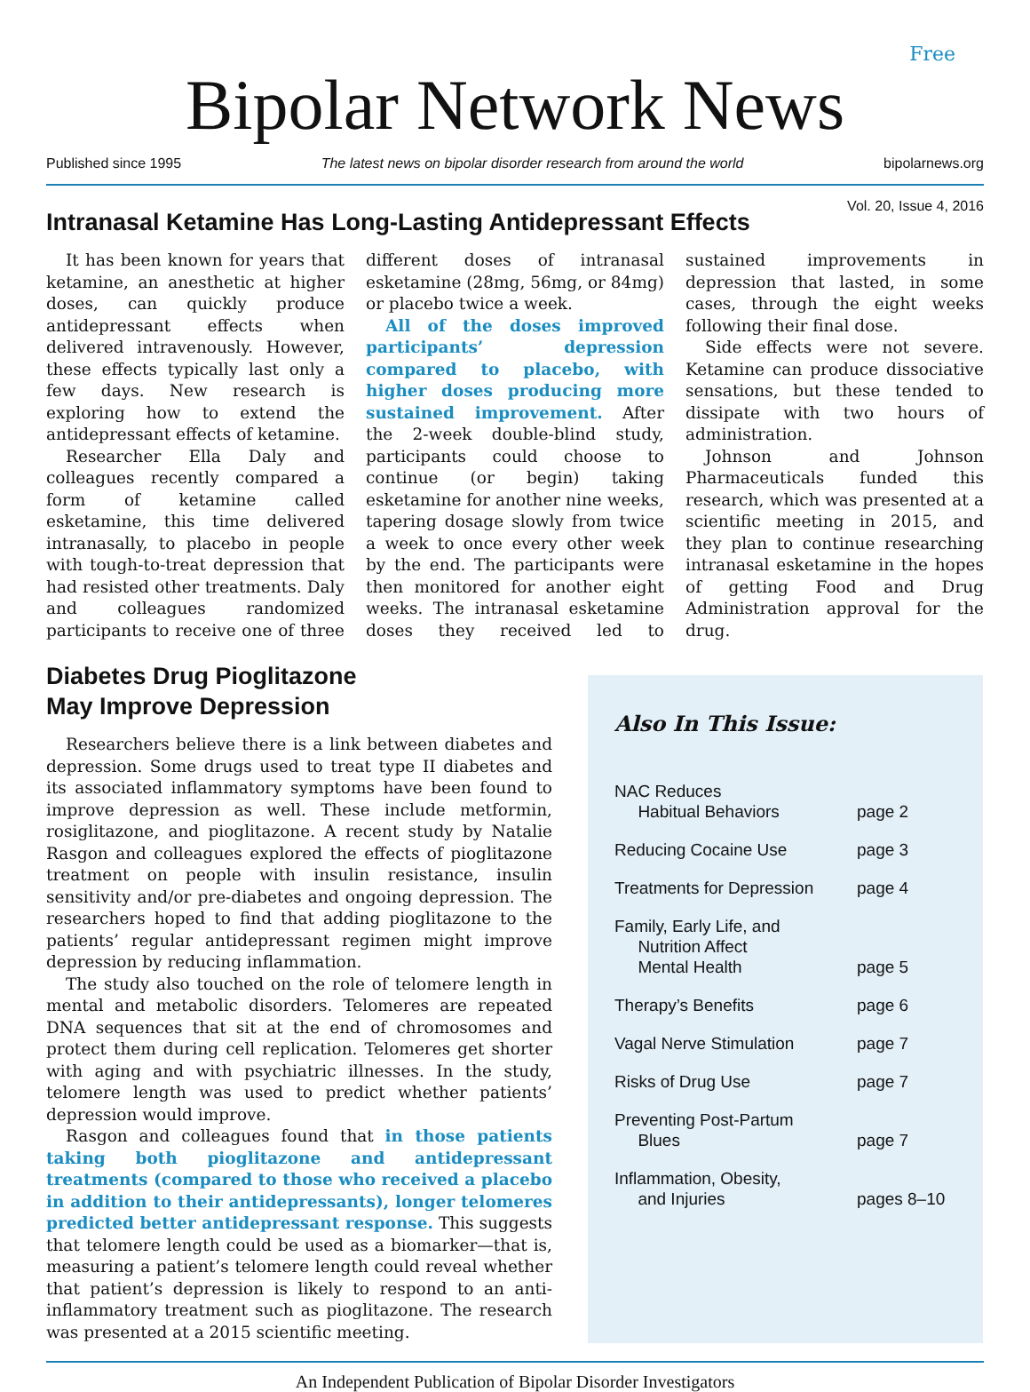Free
Bipolar Network News
Published since 1995 The latest news on bipolar disorder research from around the world bipolarnews.org
Vol. 20, Issue 4, 2016
Intranasal Ketamine Has Long-Lasting Antidepressant Effects
It has been known for years that ketamine, an anesthetic at higher doses, can quickly produce antidepressant effects when delivered intravenously. However, these effects typically last only a few days. New research is exploring how to extend the antidepressant effects of ketamine.
Researcher Ella Daly and colleagues recently compared a form of ketamine called esketamine, this time delivered intranasally, to placebo in people with tough-to-treat depression that had resisted other treatments. Daly and colleagues randomized participants to receive one of three different doses of intranasal esketamine (28mg, 56mg, or 84mg) or placebo twice a week.
All of the doses improved participants’ depression compared to placebo, with higher doses producing more sustained improvement. After the 2-week double-blind study, participants could choose to continue (or begin) taking esketamine for another nine weeks, tapering dosage slowly from twice a week to once every other week by the end. The participants were then monitored for another eight weeks. The intranasal esketamine doses they received led to sustained improvements in depression that lasted, in some cases, through the eight weeks following their final dose.
Side effects were not severe. Ketamine can produce dissociative sensations, but these tended to dissipate with two hours of administration.
Johnson and Johnson Pharmaceuticals funded this research, which was presented at a scientific meeting in 2015, and they plan to continue researching intranasal esketamine in the hopes of getting Food and Drug Administration approval for the drug.
Diabetes Drug Pioglitazone
May Improve Depression
Researchers believe there is a link between diabetes and depression. Some drugs used to treat type II diabetes and its associated inflammatory symptoms have been found to improve depression as well. These include metformin, rosiglitazone, and pioglitazone. A recent study by Natalie Rasgon and colleagues explored the effects of pioglitazone treatment on people with insulin resistance, insulin sensitivity and/or pre-diabetes and ongoing depression. The researchers hoped to find that adding pioglitazone to the patients’ regular antidepressant regimen might improve depression by reducing inflammation.
The study also touched on the role of telomere length in mental and metabolic disorders. Telomeres are repeated DNA sequences that sit at the end of chromosomes and protect them during cell replication. Telomeres get shorter with aging and with psychiatric illnesses. In the study, telomere length was used to predict whether patients’ depression would improve.
Rasgon and colleagues found that in those patients taking both pioglitazone and antidepressant treatments (compared to those who received a placebo in addition to their antidepressants), longer telomeres predicted better antidepressant response. This suggests that telomere length could be used as a biomarker—that is, measuring a patient’s telomere length could reveal whether that patient’s depression is likely to respond to an anti-inflammatory treatment such as pioglitazone. The research was presented at a 2015 scientific meeting.
Also In This Issue:
NAC Reduces
Habitual Behaviors
page 2
Reducing Cocaine Use page 3
Treatments for Depression
page 4
Family, Early Life, and
Nutrition Affect
Mental Health
page 5
Therapy’s Benefits page 6
Vagal Nerve Stimulation page 7
Risks of Drug Use page 7
Preventing Post-Partum
Blues
page 7
Inflammation, Obesity,
and Injuries
pages 8–10
An Independent Publication of Bipolar Disorder Investigators